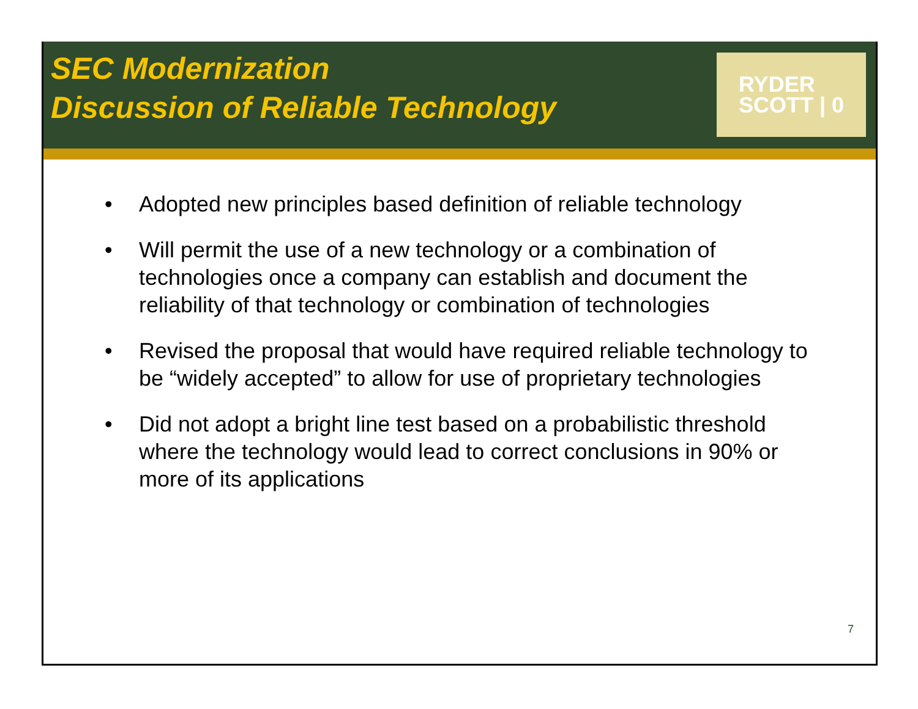SEC Modernization
Discussion of Reliable Technology
RYDER
SCOTT | 0
• Adopted new principles based definition of reliable technology
• Will permit the use of a new technology or a combination of technologies once a company can establish and document the reliability of that technology or combination of technologies
• Revised the proposal that would have required reliable technology to be “widely accepted” to allow for use of proprietary technologies
• Did not adopt a bright line test based on a probabilistic threshold where the technology would lead to correct conclusions in 90% or more of its applications
7